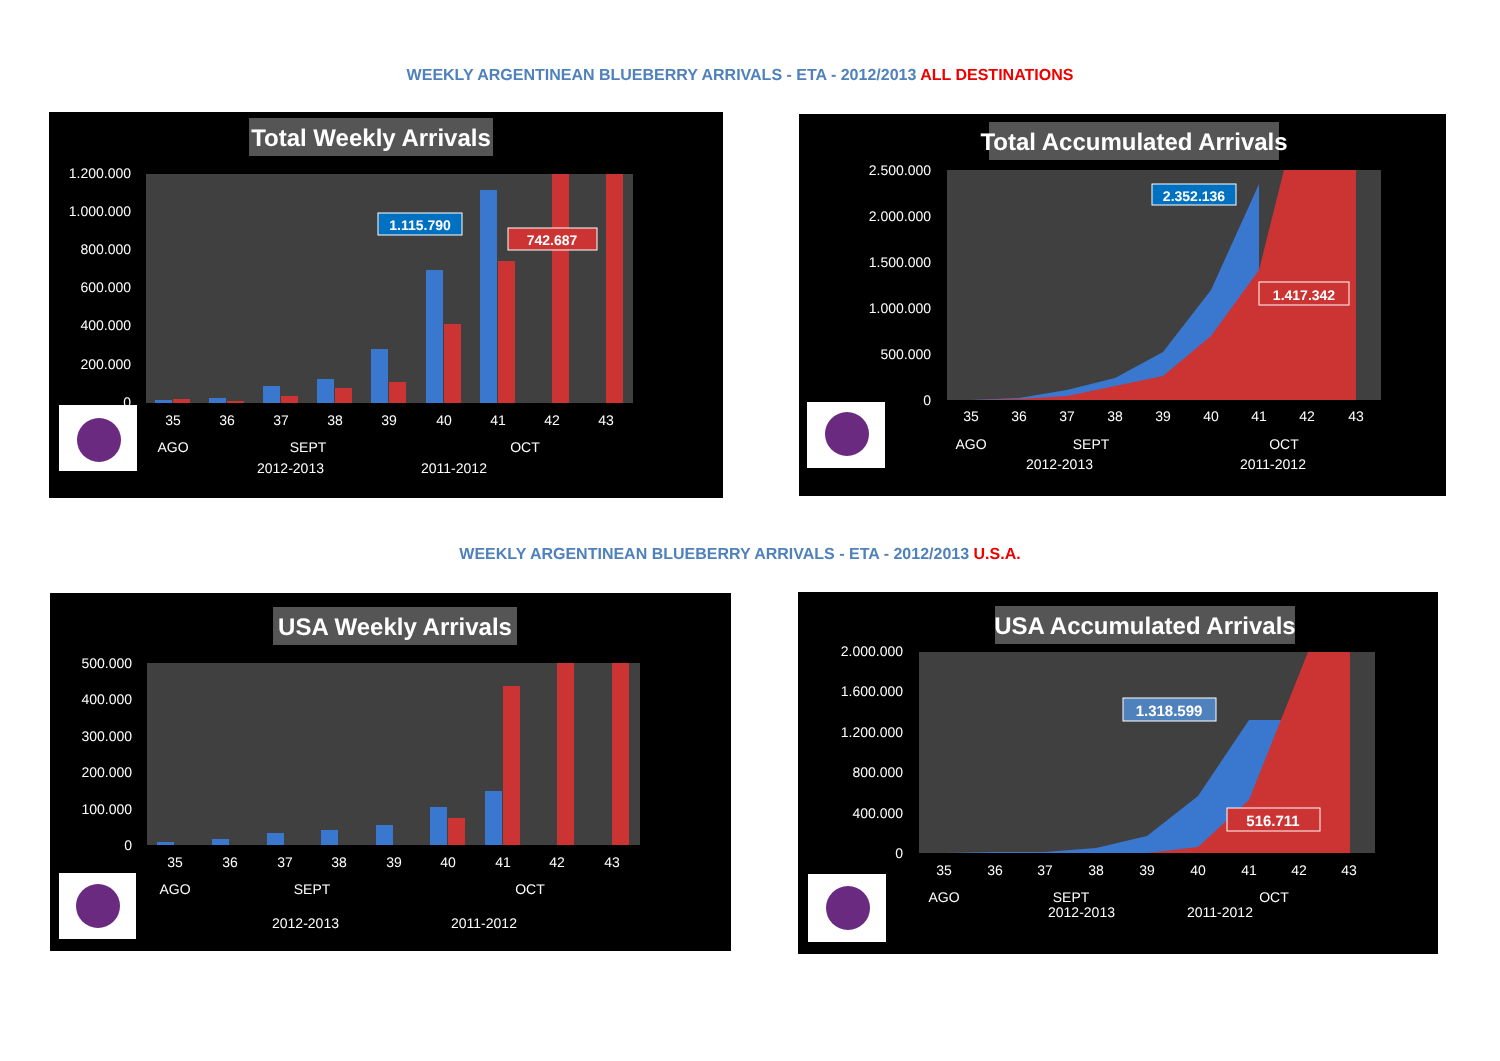WEEKLY ARGENTINEAN BLUEBERRY ARRIVALS - ETA - 2012/2013 ALL DESTINATIONS
Total Weekly Arrivals
1.200.000
1.000.000
800.000
600.000
400.000
200.000
0
1.115.790
742.687
35
36
37
38
39
40
41
42
43
AGO
SEPT
OCT
2012-2013
2011-2012
Total Accumulated Arrivals
2.500.000
2.000.000
1.500.000
1.000.000
500.000
0
2.352.136
1.417.342
35
36
37
38
39
40
41
42
43
AGO
SEPT
OCT
2012-2013
2011-2012
WEEKLY ARGENTINEAN BLUEBERRY ARRIVALS - ETA - 2012/2013 U.S.A.
USA Weekly Arrivals
500.000
400.000
300.000
200.000
100.000
0
35
36
37
38
39
40
41
42
43
AGO
SEPT
OCT
2012-2013
2011-2012
USA Accumulated Arrivals
2.000.000
1.600.000
1.200.000
800.000
400.000
0
1.318.599
516.711
35
36
37
38
39
40
41
42
43
AGO
SEPT
OCT
2012-2013
2011-2012